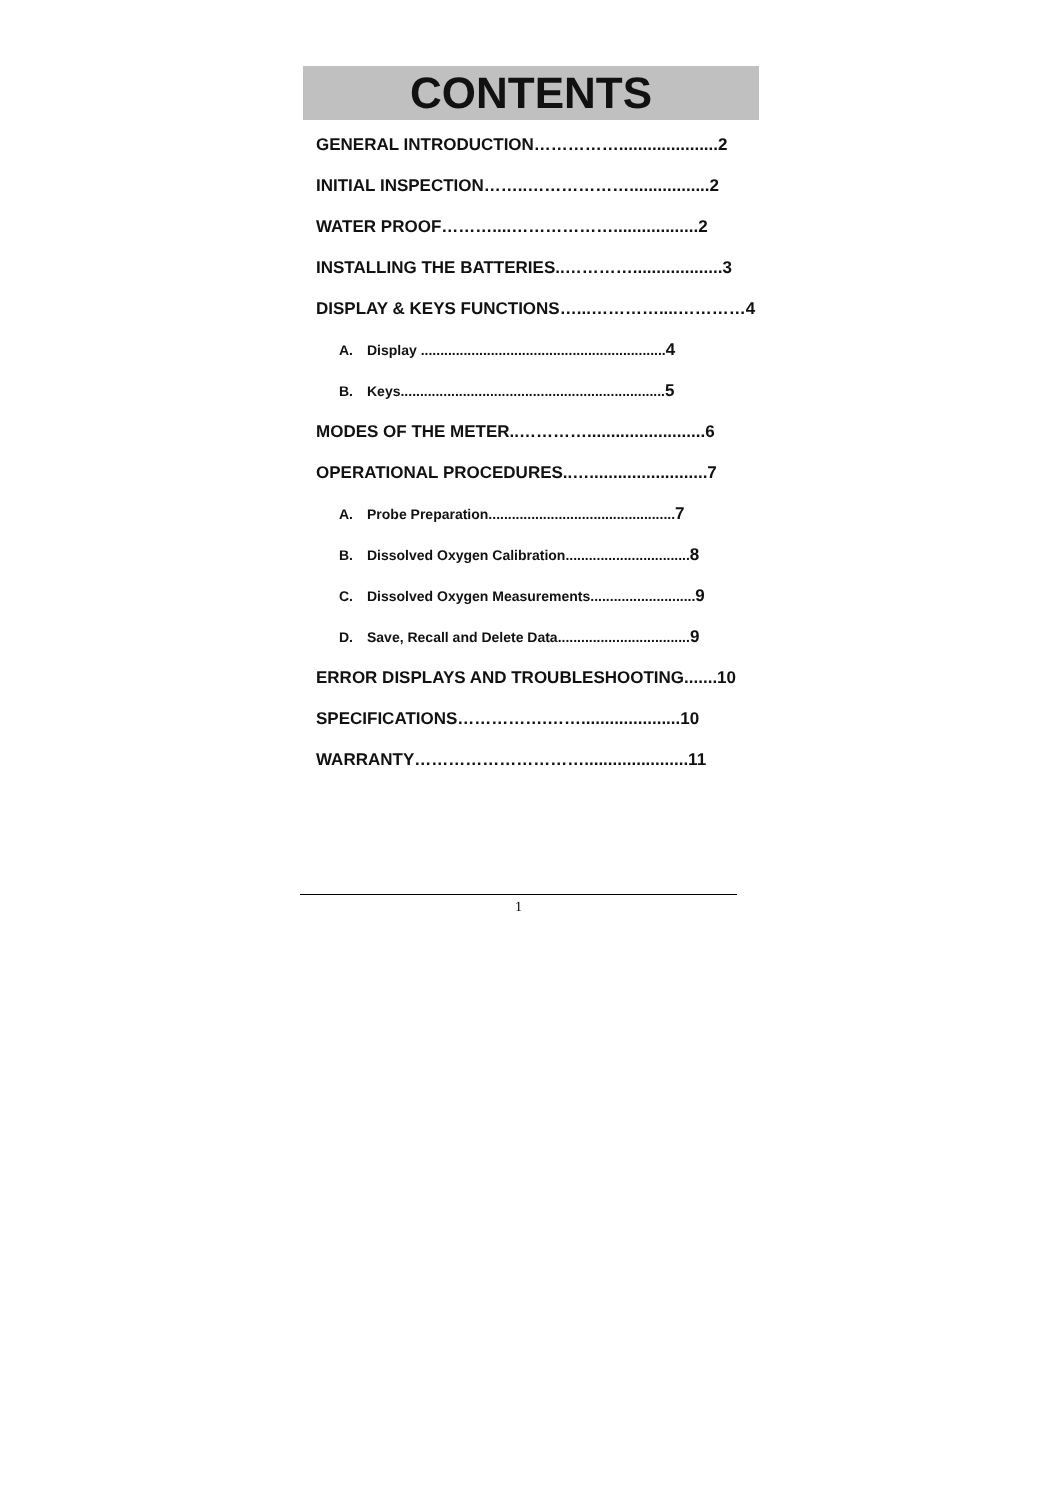CONTENTS
GENERAL INTRODUCTION…………….....................2
INITIAL INSPECTION……..……………….................2
WATER PROOF………....………………..................2
INSTALLING THE BATTERIES..…………...................3
DISPLAY & KEYS FUNCTIONS…...…………....…………4
A. Display ...............................................................4
B. Keys....................................................................5
MODES OF THE METER..………….........................6
OPERATIONAL PROCEDURES..….........................7
A. Probe Preparation................................................7
B. Dissolved Oxygen Calibration................................8
C. Dissolved Oxygen Measurements...........................9
D. Save, Recall and Delete Data..................................9
ERROR DISPLAYS AND TROUBLESHOOTING.......10
SPECIFICATIONS…………….…….....................10
WARRANTY…………………………......................11
1